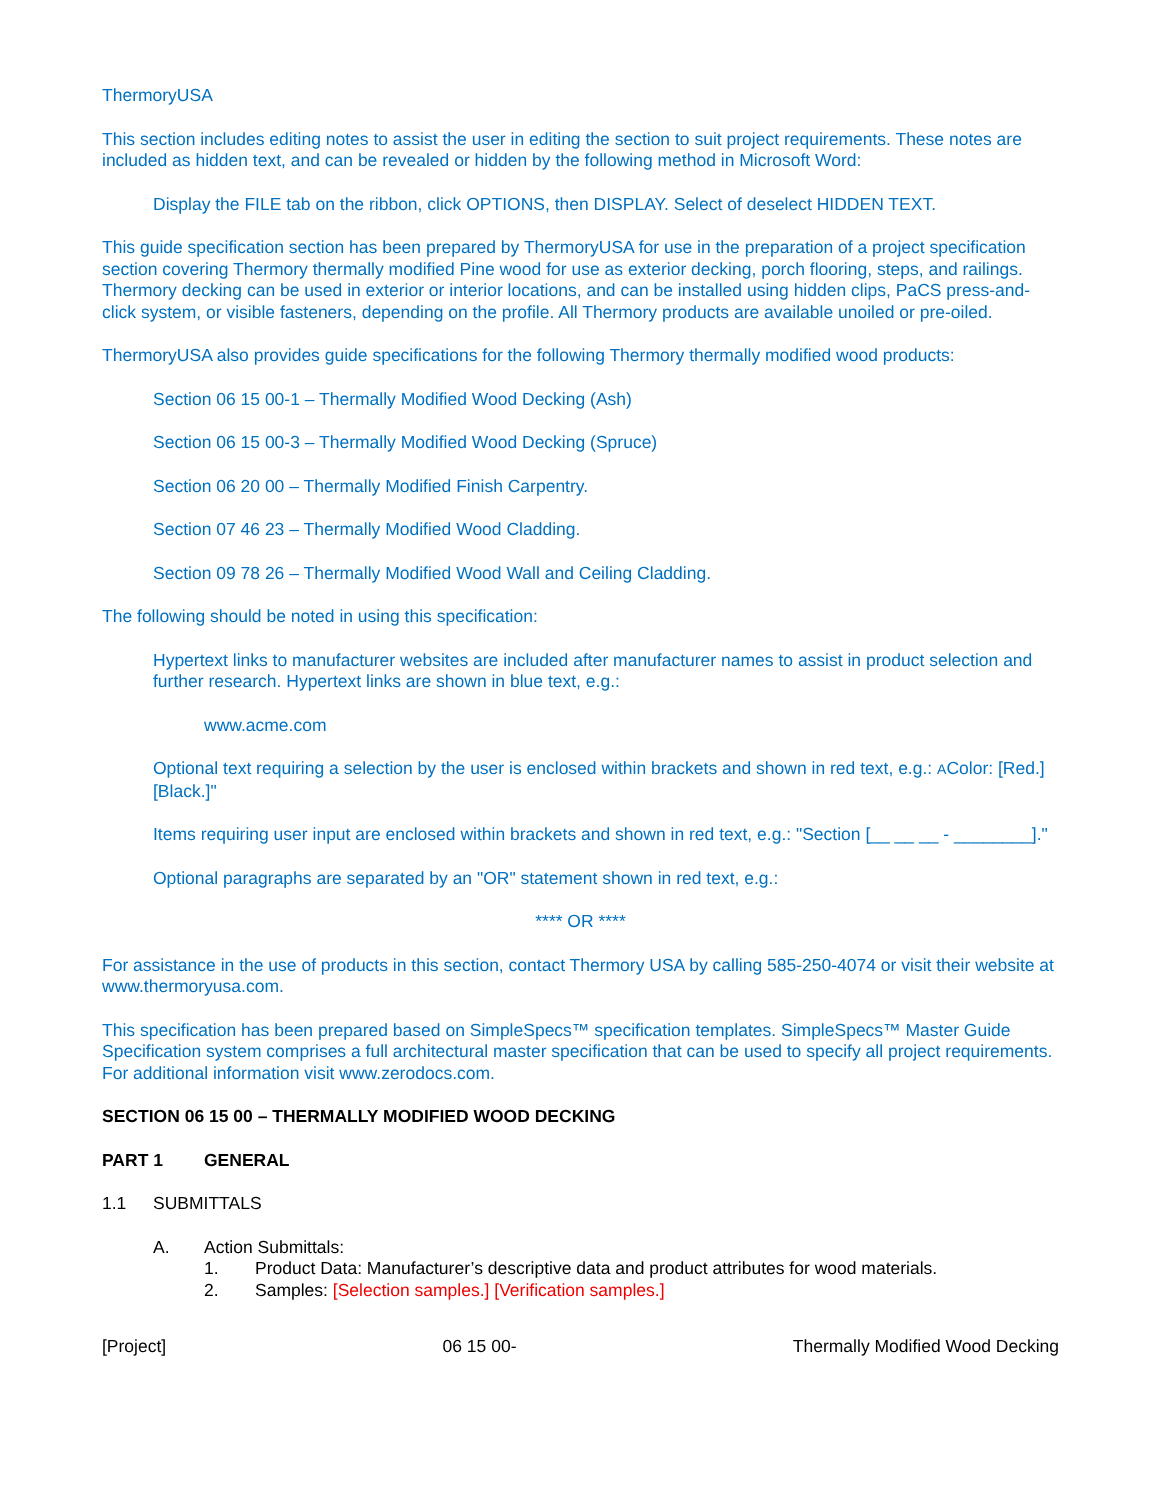ThermoryUSA
This section includes editing notes to assist the user in editing the section to suit project requirements. These notes are included as hidden text, and can be revealed or hidden by the following method in Microsoft Word:
Display the FILE tab on the ribbon, click OPTIONS, then DISPLAY. Select of deselect HIDDEN TEXT.
This guide specification section has been prepared by ThermoryUSA for use in the preparation of a project specification section covering Thermory thermally modified Pine wood for use as exterior decking, porch flooring, steps, and railings. Thermory decking can be used in exterior or interior locations, and can be installed using hidden clips, PaCS press-and-click system, or visible fasteners, depending on the profile. All Thermory products are available unoiled or pre-oiled.
ThermoryUSA also provides guide specifications for the following Thermory thermally modified wood products:
Section 06 15 00-1 – Thermally Modified Wood Decking (Ash)
Section 06 15 00-3 – Thermally Modified Wood Decking (Spruce)
Section 06 20 00 – Thermally Modified Finish Carpentry.
Section 07 46 23 – Thermally Modified Wood Cladding.
Section 09 78 26 – Thermally Modified Wood Wall and Ceiling Cladding.
The following should be noted in using this specification:
Hypertext links to manufacturer websites are included after manufacturer names to assist in product selection and further research. Hypertext links are shown in blue text, e.g.:
www.acme.com
Optional text requiring a selection by the user is enclosed within brackets and shown in red text, e.g.: AColor: [Red.] [Black.]"
Items requiring user input are enclosed within brackets and shown in red text, e.g.: "Section [__ __ __ - ________]."
Optional paragraphs are separated by an "OR" statement shown in red text, e.g.:
**** OR ****
For assistance in the use of products in this section, contact Thermory USA by calling 585-250-4074 or visit their website at www.thermoryusa.com.
This specification has been prepared based on SimpleSpecs™ specification templates. SimpleSpecs™ Master Guide Specification system comprises a full architectural master specification that can be used to specify all project requirements. For additional information visit www.zerodocs.com.
SECTION 06 15 00 – THERMALLY MODIFIED WOOD DECKING
PART 1 GENERAL
1.1 SUBMITTALS
A. Action Submittals:
1. Product Data: Manufacturer’s descriptive data and product attributes for wood materials.
2. Samples: [Selection samples.] [Verification samples.]
[Project] 06 15 00- Thermally Modified Wood Decking